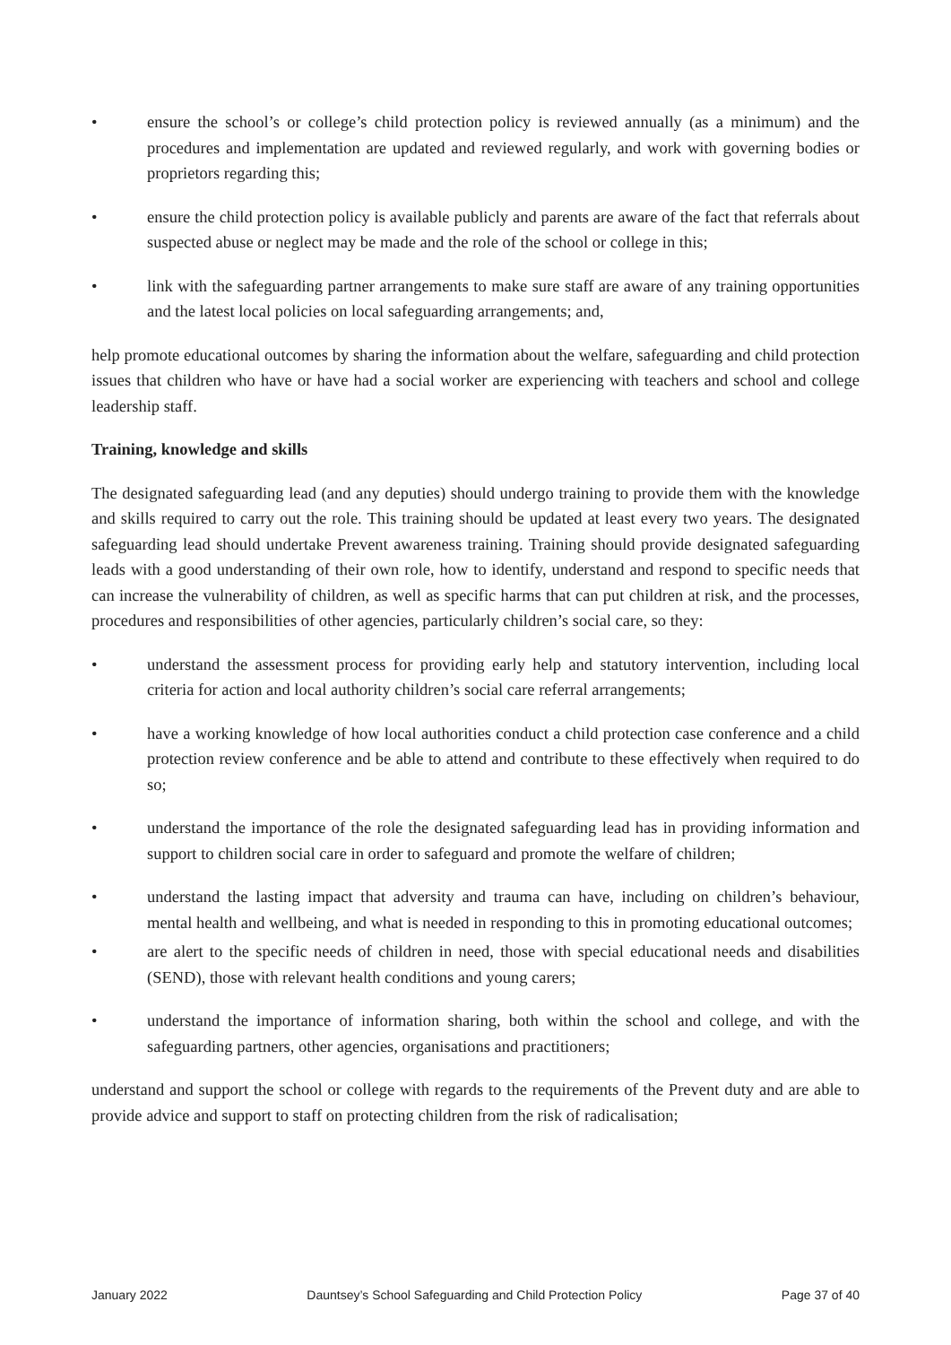• ensure the school’s or college’s child protection policy is reviewed annually (as a minimum) and the procedures and implementation are updated and reviewed regularly, and work with governing bodies or proprietors regarding this;
• ensure the child protection policy is available publicly and parents are aware of the fact that referrals about suspected abuse or neglect may be made and the role of the school or college in this;
• link with the safeguarding partner arrangements to make sure staff are aware of any training opportunities and the latest local policies on local safeguarding arrangements; and,
help promote educational outcomes by sharing the information about the welfare, safeguarding and child protection issues that children who have or have had a social worker are experiencing with teachers and school and college leadership staff.
Training, knowledge and skills
The designated safeguarding lead (and any deputies) should undergo training to provide them with the knowledge and skills required to carry out the role. This training should be updated at least every two years. The designated safeguarding lead should undertake Prevent awareness training. Training should provide designated safeguarding leads with a good understanding of their own role, how to identify, understand and respond to specific needs that can increase the vulnerability of children, as well as specific harms that can put children at risk, and the processes, procedures and responsibilities of other agencies, particularly children’s social care, so they:
• understand the assessment process for providing early help and statutory intervention, including local criteria for action and local authority children’s social care referral arrangements;
• have a working knowledge of how local authorities conduct a child protection case conference and a child protection review conference and be able to attend and contribute to these effectively when required to do so;
• understand the importance of the role the designated safeguarding lead has in providing information and support to children social care in order to safeguard and promote the welfare of children;
• understand the lasting impact that adversity and trauma can have, including on children’s behaviour, mental health and wellbeing, and what is needed in responding to this in promoting educational outcomes;
• are alert to the specific needs of children in need, those with special educational needs and disabilities (SEND), those with relevant health conditions and young carers;
• understand the importance of information sharing, both within the school and college, and with the safeguarding partners, other agencies, organisations and practitioners;
understand and support the school or college with regards to the requirements of the Prevent duty and are able to provide advice and support to staff on protecting children from the risk of radicalisation;
January 2022 Dauntsey’s School Safeguarding and Child Protection Policy Page 37 of 40